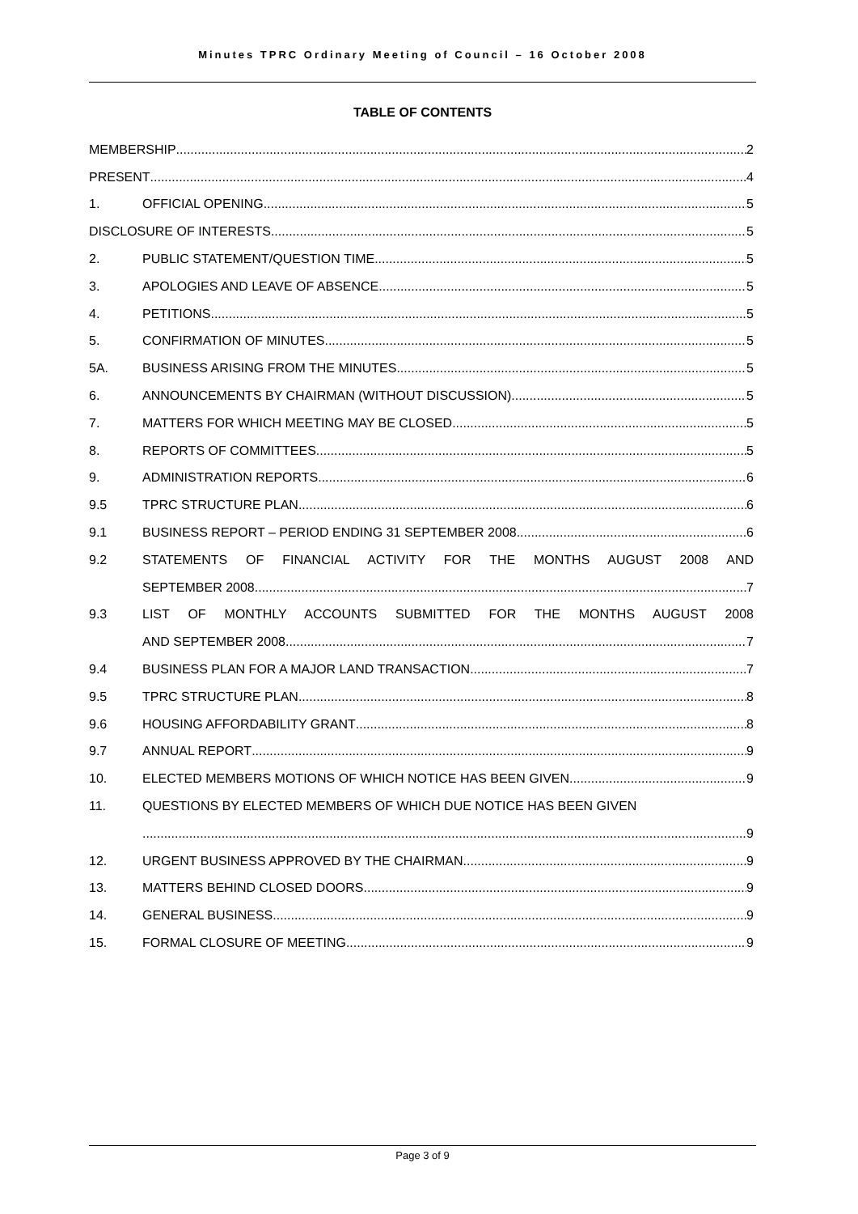Minutes TPRC Ordinary Meeting of Council – 16 October 2008
TABLE OF CONTENTS
MEMBERSHIP 2
PRESENT 4
1. OFFICIAL OPENING 5
DISCLOSURE OF INTERESTS 5
2. PUBLIC STATEMENT/QUESTION TIME 5
3. APOLOGIES AND LEAVE OF ABSENCE 5
4. PETITIONS 5
5. CONFIRMATION OF MINUTES 5
5A. BUSINESS ARISING FROM THE MINUTES 5
6. ANNOUNCEMENTS BY CHAIRMAN (WITHOUT DISCUSSION) 5
7. MATTERS FOR WHICH MEETING MAY BE CLOSED 5
8. REPORTS OF COMMITTEES 5
9. ADMINISTRATION REPORTS 6
9.5 TPRC STRUCTURE PLAN 6
9.1 BUSINESS REPORT – PERIOD ENDING 31 SEPTEMBER 2008 6
9.2
STATEMENTS OF FINANCIAL ACTIVITY FOR THE MONTHS AUGUST 2008 AND
SEPTEMBER 2008 7
9.3
LIST OF MONTHLY ACCOUNTS SUBMITTED FOR THE MONTHS AUGUST 2008
AND SEPTEMBER 2008 7
9.4 BUSINESS PLAN FOR A MAJOR LAND TRANSACTION 7
9.5 TPRC STRUCTURE PLAN 8
9.6 HOUSING AFFORDABILITY GRANT 8
9.7 ANNUAL REPORT 9
10. ELECTED MEMBERS MOTIONS OF WHICH NOTICE HAS BEEN GIVEN 9
11. QUESTIONS BY ELECTED MEMBERS OF WHICH DUE NOTICE HAS BEEN GIVEN
9
12. URGENT BUSINESS APPROVED BY THE CHAIRMAN 9
13. MATTERS BEHIND CLOSED DOORS 9
14. GENERAL BUSINESS 9
15. FORMAL CLOSURE OF MEETING 9
Page 3 of 9